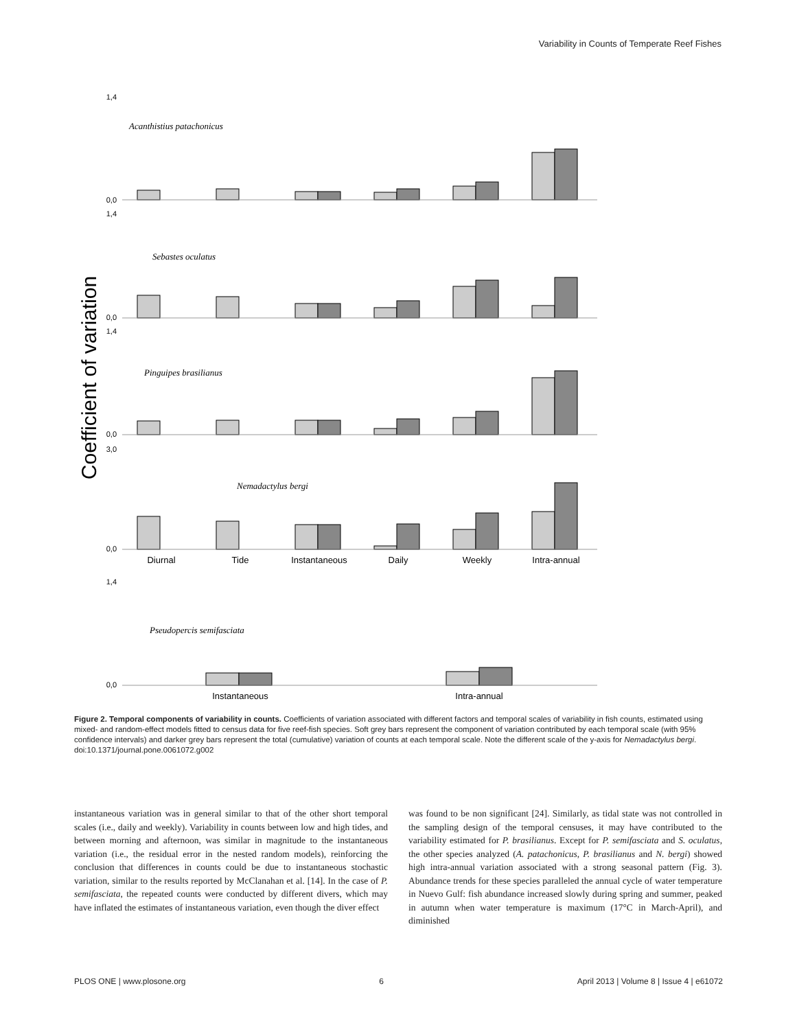Variability in Counts of Temperate Reef Fishes
Coefficient of variation
Acanthistius patachonicus
Sebastes oculatus
Pinguipes brasilianus
Nemadactylus bergi
Pseudopercis semifasciata
Diurnal
Tide
Instantaneous
Daily
Weekly
Intra-annual
Instantaneous
Intra-annual
0,0
1,4
0,0
1,4
0,0
1,4
0,0
3,0
0,0
1,4
Figure 2. Temporal components of variability in counts. Coefficients of variation associated with different factors and temporal scales of variability in fish counts, estimated using mixed- and random-effect models fitted to census data for five reef-fish species. Soft grey bars represent the component of variation contributed by each temporal scale (with 95% confidence intervals) and darker grey bars represent the total (cumulative) variation of counts at each temporal scale. Note the different scale of the y-axis for Nemadactylus bergi.
doi:10.1371/journal.pone.0061072.g002
instantaneous variation was in general similar to that of the other short temporal scales (i.e., daily and weekly). Variability in counts between low and high tides, and between morning and afternoon, was similar in magnitude to the instantaneous variation (i.e., the residual error in the nested random models), reinforcing the conclusion that differences in counts could be due to instantaneous stochastic variation, similar to the results reported by McClanahan et al. [14]. In the case of P. semifasciata, the repeated counts were conducted by different divers, which may have inflated the estimates of instantaneous variation, even though the diver effect
was found to be non significant [24]. Similarly, as tidal state was not controlled in the sampling design of the temporal censuses, it may have contributed to the variability estimated for P. brasilianus. Except for P. semifasciata and S. oculatus, the other species analyzed (A. patachonicus, P. brasilianus and N. bergi) showed high intra-annual variation associated with a strong seasonal pattern (Fig. 3). Abundance trends for these species paralleled the annual cycle of water temperature in Nuevo Gulf: fish abundance increased slowly during spring and summer, peaked in autumn when water temperature is maximum (17°C in March-April), and diminished
PLOS ONE | www.plosone.org 6 April 2013 | Volume 8 | Issue 4 | e61072